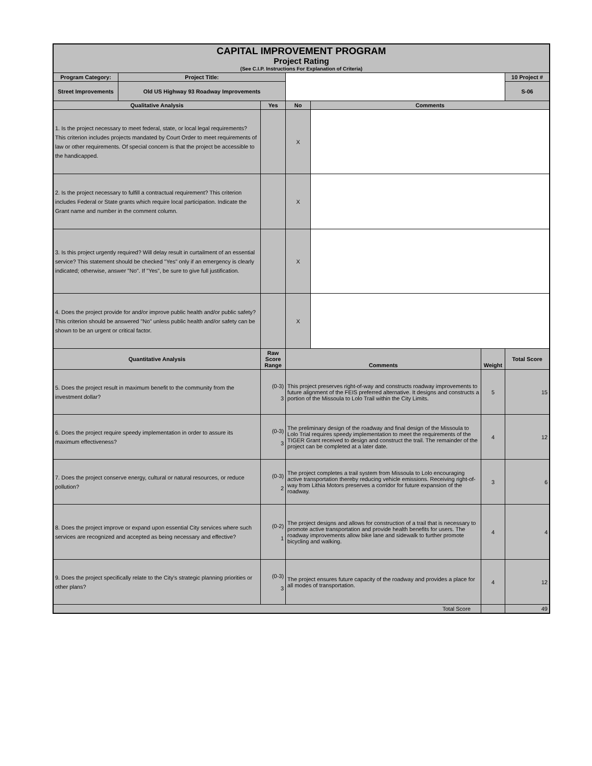| CAPITAL IMPROVEMENT PROGRAM Project Rating (See C.I.P. Instructions For Explanation of Criteria) | | | | | | |
| Program Category: | Project Title: | | | | | 10 Project # |
| Street Improvements | Old US Highway 93 Roadway Improvements | | | | | S-06 |
| Qualitative Analysis | | Yes | No | Comments | | |
| 1. Is the project necessary to meet federal, state, or local legal requirements? This criterion includes projects mandated by Court Order to meet requirements of law or other requirements. Of special concern is that the project be accessible to the handicapped. | | | X | | | |
| 2. Is the project necessary to fulfill a contractual requirement? This criterion includes Federal or State grants which require local participation. Indicate the Grant name and number in the comment column. | | | X | | | |
| 3. Is this project urgently required? Will delay result in curtailment of an essential service? This statement should be checked "Yes" only if an emergency is clearly indicated; otherwise, answer "No". If "Yes", be sure to give full justification. | | | X | | | |
| 4. Does the project provide for and/or improve public health and/or public safety? This criterion should be answered "No" unless public health and/or safety can be shown to be an urgent or critical factor. | | | X | | | |
| Quantitative Analysis | | Raw Score Range | Comments | | Weight | Total Score |
| 5. Does the project result in maximum benefit to the community from the investment dollar? | | (0-3) 3 | This project preserves right-of-way and constructs roadway improvements to future alignment of the FEIS preferred alternative. It designs and constructs a portion of the Missoula to Lolo Trail within the City Limits. | | 5 | 15 |
| 6. Does the project require speedy implementation in order to assure its maximum effectiveness? | | (0-3) 3 | The preliminary design of the roadway and final design of the Missoula to Lolo Trial requires speedy implementation to meet the requirements of the TIGER Grant received to design and construct the trail. The remainder of the project can be completed at a later date. | | 4 | 12 |
| 7. Does the project conserve energy, cultural or natural resources, or reduce pollution? | | (0-3) 2 | The project completes a trail system from Missoula to Lolo encouraging active transportation thereby reducing vehicle emissions. Receiving right-of-way from Lithia Motors preserves a corridor for future expansion of the roadway. | | 3 | 6 |
| 8. Does the project improve or expand upon essential City services where such services are recognized and accepted as being necessary and effective? | | (0-2) 1 | The project designs and allows for construction of a trail that is necessary to promote active transportation and provide health benefits for users. The roadway improvements allow bike lane and sidewalk to further promote bicycling and walking. | | 4 | 4 |
| 9. Does the project specifically relate to the City's strategic planning priorities or other plans? | | (0-3) 3 | The project ensures future capacity of the roadway and provides a place for all modes of transportation. | | 4 | 12 |
| Total Score | | | | | | 49 |